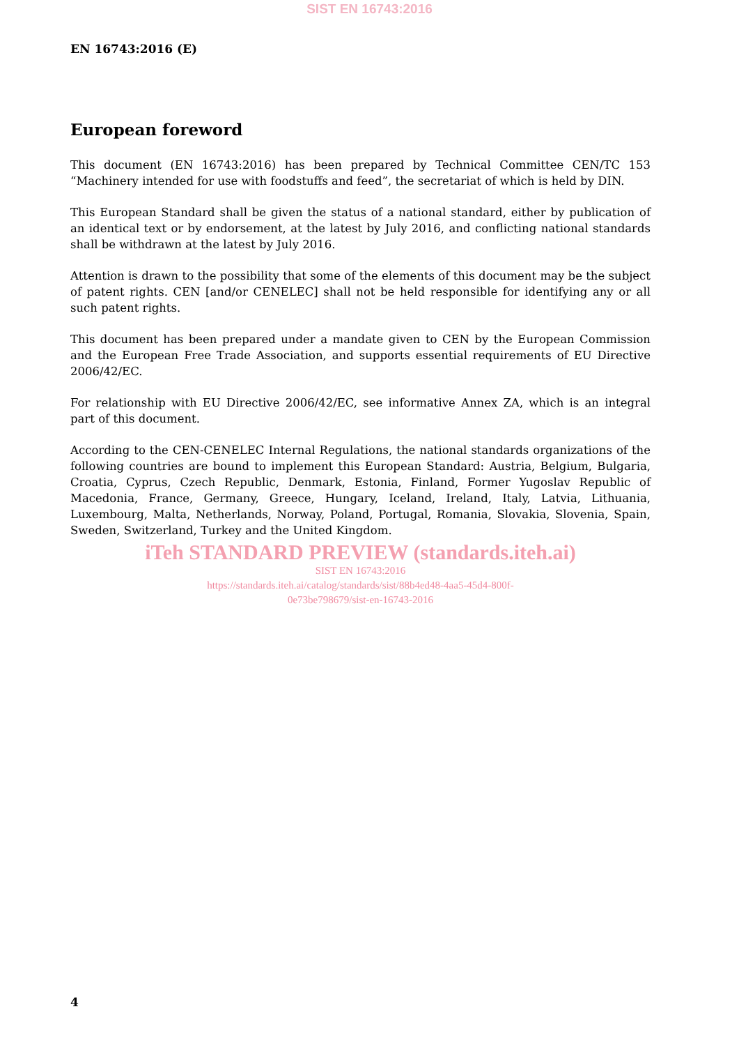SIST EN 16743:2016
EN 16743:2016 (E)
European foreword
This document (EN 16743:2016) has been prepared by Technical Committee CEN/TC 153 “Machinery intended for use with foodstuffs and feed”, the secretariat of which is held by DIN.
This European Standard shall be given the status of a national standard, either by publication of an identical text or by endorsement, at the latest by July 2016, and conflicting national standards shall be withdrawn at the latest by July 2016.
Attention is drawn to the possibility that some of the elements of this document may be the subject of patent rights. CEN [and/or CENELEC] shall not be held responsible for identifying any or all such patent rights.
This document has been prepared under a mandate given to CEN by the European Commission and the European Free Trade Association, and supports essential requirements of EU Directive 2006/42/EC.
For relationship with EU Directive 2006/42/EC, see informative Annex ZA, which is an integral part of this document.
According to the CEN-CENELEC Internal Regulations, the national standards organizations of the following countries are bound to implement this European Standard: Austria, Belgium, Bulgaria, Croatia, Cyprus, Czech Republic, Denmark, Estonia, Finland, Former Yugoslav Republic of Macedonia, France, Germany, Greece, Hungary, Iceland, Ireland, Italy, Latvia, Lithuania, Luxembourg, Malta, Netherlands, Norway, Poland, Portugal, Romania, Slovakia, Slovenia, Spain, Sweden, Switzerland, Turkey and the United Kingdom.
iTeh STANDARD PREVIEW (standards.iteh.ai)
SIST EN 16743:2016
https://standards.iteh.ai/catalog/standards/sist/88b4ed48-4aa5-45d4-800f-
0e73be798679/sist-en-16743-2016
4